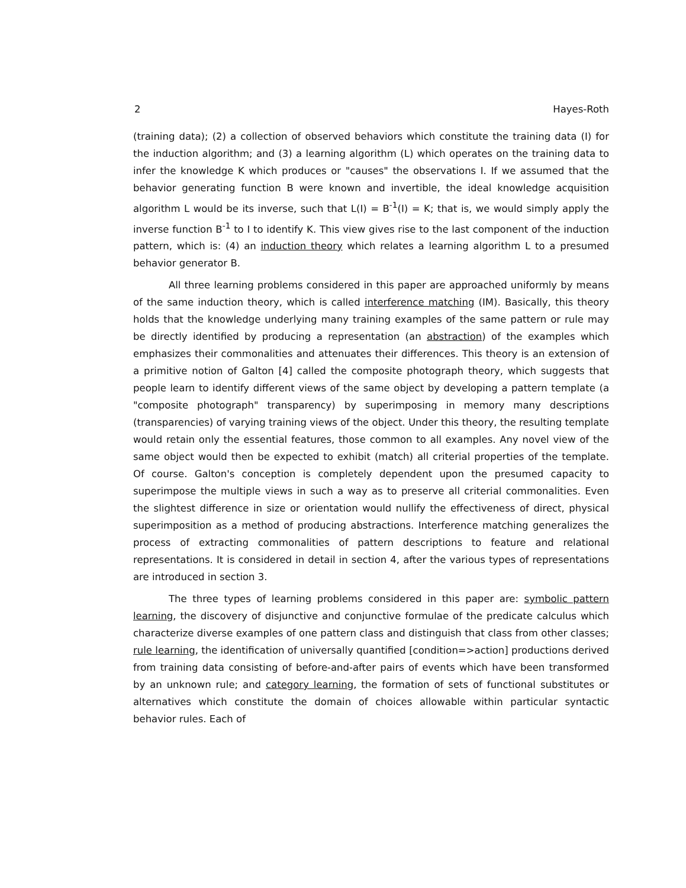2 Hayes-Roth
(training data); (2) a collection of observed behaviors which constitute the training data (I) for the induction algorithm; and (3) a learning algorithm (L) which operates on the training data to infer the knowledge K which produces or "causes" the observations I. If we assumed that the behavior generating function B were known and invertible, the ideal knowledge acquisition algorithm L would be its inverse, such that L(I) = B<sup>-1</sup>(I) = K; that is, we would simply apply the inverse function B<sup>-1</sup> to I to identify K. This view gives rise to the last component of the induction pattern, which is: (4) an induction theory which relates a learning algorithm L to a presumed behavior generator B.
All three learning problems considered in this paper are approached uniformly by means of the same induction theory, which is called interference matching (IM). Basically, this theory holds that the knowledge underlying many training examples of the same pattern or rule may be directly identified by producing a representation (an abstraction) of the examples which emphasizes their commonalities and attenuates their differences. This theory is an extension of a primitive notion of Galton [4] called the composite photograph theory, which suggests that people learn to identify different views of the same object by developing a pattern template (a "composite photograph" transparency) by superimposing in memory many descriptions (transparencies) of varying training views of the object. Under this theory, the resulting template would retain only the essential features, those common to all examples. Any novel view of the same object would then be expected to exhibit (match) all criterial properties of the template. Of course. Galton's conception is completely dependent upon the presumed capacity to superimpose the multiple views in such a way as to preserve all criterial commonalities. Even the slightest difference in size or orientation would nullify the effectiveness of direct, physical superimposition as a method of producing abstractions. Interference matching generalizes the process of extracting commonalities of pattern descriptions to feature and relational representations. It is considered in detail in section 4, after the various types of representations are introduced in section 3.
The three types of learning problems considered in this paper are: symbolic pattern learning, the discovery of disjunctive and conjunctive formulae of the predicate calculus which characterize diverse examples of one pattern class and distinguish that class from other classes; rule learning, the identification of universally quantified [condition=>action] productions derived from training data consisting of before-and-after pairs of events which have been transformed by an unknown rule; and category learning, the formation of sets of functional substitutes or alternatives which constitute the domain of choices allowable within particular syntactic behavior rules. Each of